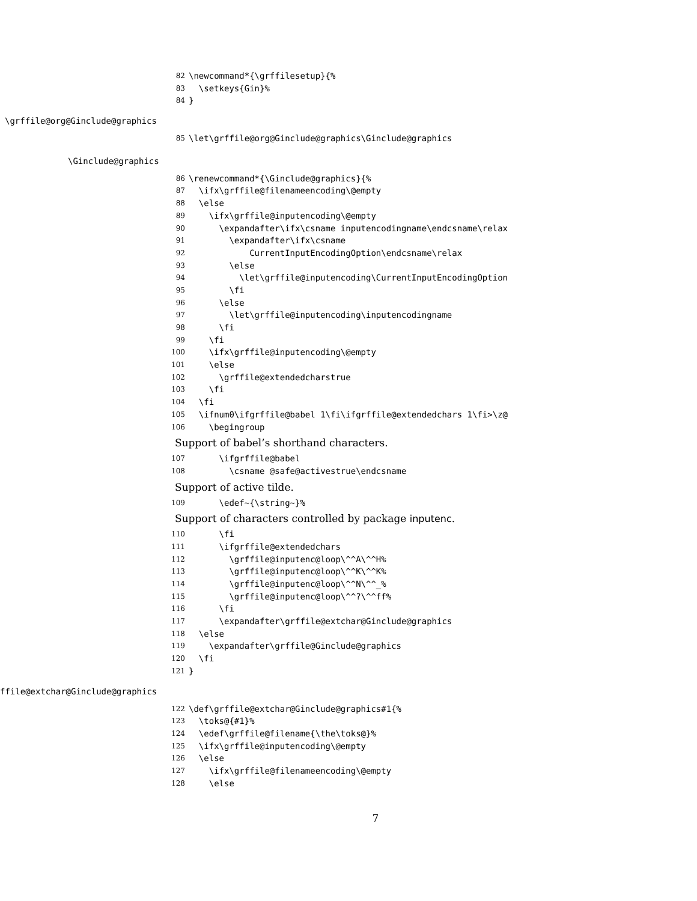82 \newcommand*{\grffilesetup}{%
83 \setkeys{Gin}%
84 }
\grffile@org@Ginclude@graphics
85 \let\grffile@org@Ginclude@graphics\Ginclude@graphics
\Ginclude@graphics
86 \renewcommand*{\Ginclude@graphics}{%
87 \ifx\grffile@filenameencoding\@empty
88 \else
89 \ifx\grffile@inputencoding\@empty
90 \expandafter\ifx\csname inputencodingname\endcsname\relax
91 \expandafter\ifx\csname
92 CurrentInputEncodingOption\endcsname\relax
93 \else
94 \let\grffile@inputencoding\CurrentInputEncodingOption
95 \fi
96 \else
97 \let\grffile@inputencoding\inputencodingname
98 \fi
99 \fi
100 \ifx\grffile@inputencoding\@empty
101 \else
102 \grffile@extendedcharstrue
103 \fi
104 \fi
105 \ifnum0\ifgrffile@babel 1\fi\ifgrffile@extendedchars 1\fi>\z@
106 \begingroup
Support of babel’s shorthand characters.
107 \ifgrffile@babel
108 \csname @safe@activestrue\endcsname
Support of active tilde.
109 \edef~{\string~}%
Support of characters controlled by package inputenc.
110 \fi
111 \ifgrffile@extendedchars
112 \grffile@inputenc@loop\^^A\^^H%
113 \grffile@inputenc@loop\^^K\^^K%
114 \grffile@inputenc@loop\^^N\^^_%
115 \grffile@inputenc@loop\^^?\^^ff%
116 \fi
117 \expandafter\grffile@extchar@Ginclude@graphics
118 \else
119 \expandafter\grffile@Ginclude@graphics
120 \fi
121 }
ffile@extchar@Ginclude@graphics
122 \def\grffile@extchar@Ginclude@graphics#1{%
123 \toks@{#1}%
124 \edef\grffile@filename{\the\toks@}%
125 \ifx\grffile@inputencoding\@empty
126 \else
127 \ifx\grffile@filenameencoding\@empty
128 \else
7